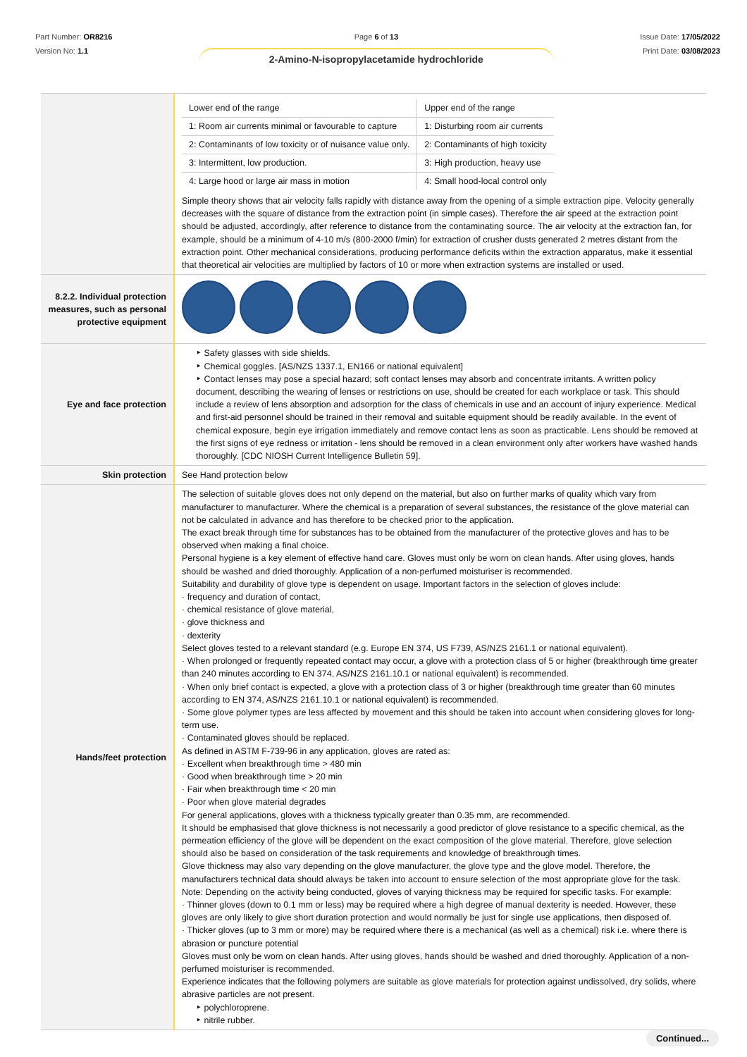Part Number: OR8216
Version No: 1.1
Page 6 of 13
2-Amino-N-isopropylacetamide hydrochloride
Issue Date: 17/05/2022
Print Date: 03/08/2023
| | / Lower end of the range / Upper end of the range / / 1: Room air currents minimal or favourable to capture / 1: Disturbing room air currents / / 2: Contaminants of low toxicity or of nuisance value only. / 2: Contaminants of high toxicity / / 3: Intermittent, low production. / 3: High production, heavy use / / 4: Large hood or large air mass in motion / 4: Small hood-local control only / Simple theory shows that air velocity falls rapidly with distance away from the opening of a simple extraction pipe. Velocity generally decreases with the square of distance from the extraction point (in simple cases). Therefore the air speed at the extraction point should be adjusted, accordingly, after reference to distance from the contaminating source. The air velocity at the extraction fan, for example, should be a minimum of 4-10 m/s (800-2000 f/min) for extraction of crusher dusts generated 2 metres distant from the extraction point. Other mechanical considerations, producing performance deficits within the extraction apparatus, make it essential that theoretical air velocities are multiplied by factors of 10 or more when extraction systems are installed or used. |
| 8.2.2. Individual protection measures, such as personal protective equipment | |
| Eye and face protection | ‣ Safety glasses with side shields. ‣ Chemical goggles. [AS/NZS 1337.1, EN166 or national equivalent] ‣ Contact lenses may pose a special hazard; soft contact lenses may absorb and concentrate irritants. A written policy document, describing the wearing of lenses or restrictions on use, should be created for each workplace or task. This should include a review of lens absorption and adsorption for the class of chemicals in use and an account of injury experience. Medical and first-aid personnel should be trained in their removal and suitable equipment should be readily available. In the event of chemical exposure, begin eye irrigation immediately and remove contact lens as soon as practicable. Lens should be removed at the first signs of eye redness or irritation - lens should be removed in a clean environment only after workers have washed hands thoroughly. [CDC NIOSH Current Intelligence Bulletin 59]. |
| Skin protection | See Hand protection below |
| Hands/feet protection | The selection of suitable gloves does not only depend on the material, but also on further marks of quality which vary from manufacturer to manufacturer. Where the chemical is a preparation of several substances, the resistance of the glove material can not be calculated in advance and has therefore to be checked prior to the application. The exact break through time for substances has to be obtained from the manufacturer of the protective gloves and has to be observed when making a final choice. Personal hygiene is a key element of effective hand care. Gloves must only be worn on clean hands. After using gloves, hands should be washed and dried thoroughly. Application of a non-perfumed moisturiser is recommended. Suitability and durability of glove type is dependent on usage. Important factors in the selection of gloves include: · frequency and duration of contact, · chemical resistance of glove material, · glove thickness and · dexterity Select gloves tested to a relevant standard (e.g. Europe EN 374, US F739, AS/NZS 2161.1 or national equivalent). · When prolonged or frequently repeated contact may occur, a glove with a protection class of 5 or higher (breakthrough time greater than 240 minutes according to EN 374, AS/NZS 2161.10.1 or national equivalent) is recommended. · When only brief contact is expected, a glove with a protection class of 3 or higher (breakthrough time greater than 60 minutes according to EN 374, AS/NZS 2161.10.1 or national equivalent) is recommended. · Some glove polymer types are less affected by movement and this should be taken into account when considering gloves for long-term use. · Contaminated gloves should be replaced. As defined in ASTM F-739-96 in any application, gloves are rated as: · Excellent when breakthrough time > 480 min · Good when breakthrough time > 20 min · Fair when breakthrough time < 20 min · Poor when glove material degrades For general applications, gloves with a thickness typically greater than 0.35 mm, are recommended. It should be emphasised that glove thickness is not necessarily a good predictor of glove resistance to a specific chemical, as the permeation efficiency of the glove will be dependent on the exact composition of the glove material. Therefore, glove selection should also be based on consideration of the task requirements and knowledge of breakthrough times. Glove thickness may also vary depending on the glove manufacturer, the glove type and the glove model. Therefore, the manufacturers technical data should always be taken into account to ensure selection of the most appropriate glove for the task. Note: Depending on the activity being conducted, gloves of varying thickness may be required for specific tasks. For example: · Thinner gloves (down to 0.1 mm or less) may be required where a high degree of manual dexterity is needed. However, these gloves are only likely to give short duration protection and would normally be just for single use applications, then disposed of. · Thicker gloves (up to 3 mm or more) may be required where there is a mechanical (as well as a chemical) risk i.e. where there is abrasion or puncture potential Gloves must only be worn on clean hands. After using gloves, hands should be washed and dried thoroughly. Application of a non-perfumed moisturiser is recommended. Experience indicates that the following polymers are suitable as glove materials for protection against undissolved, dry solids, where abrasive particles are not present. ‣ polychloroprene. ‣ nitrile rubber. |
Continued...